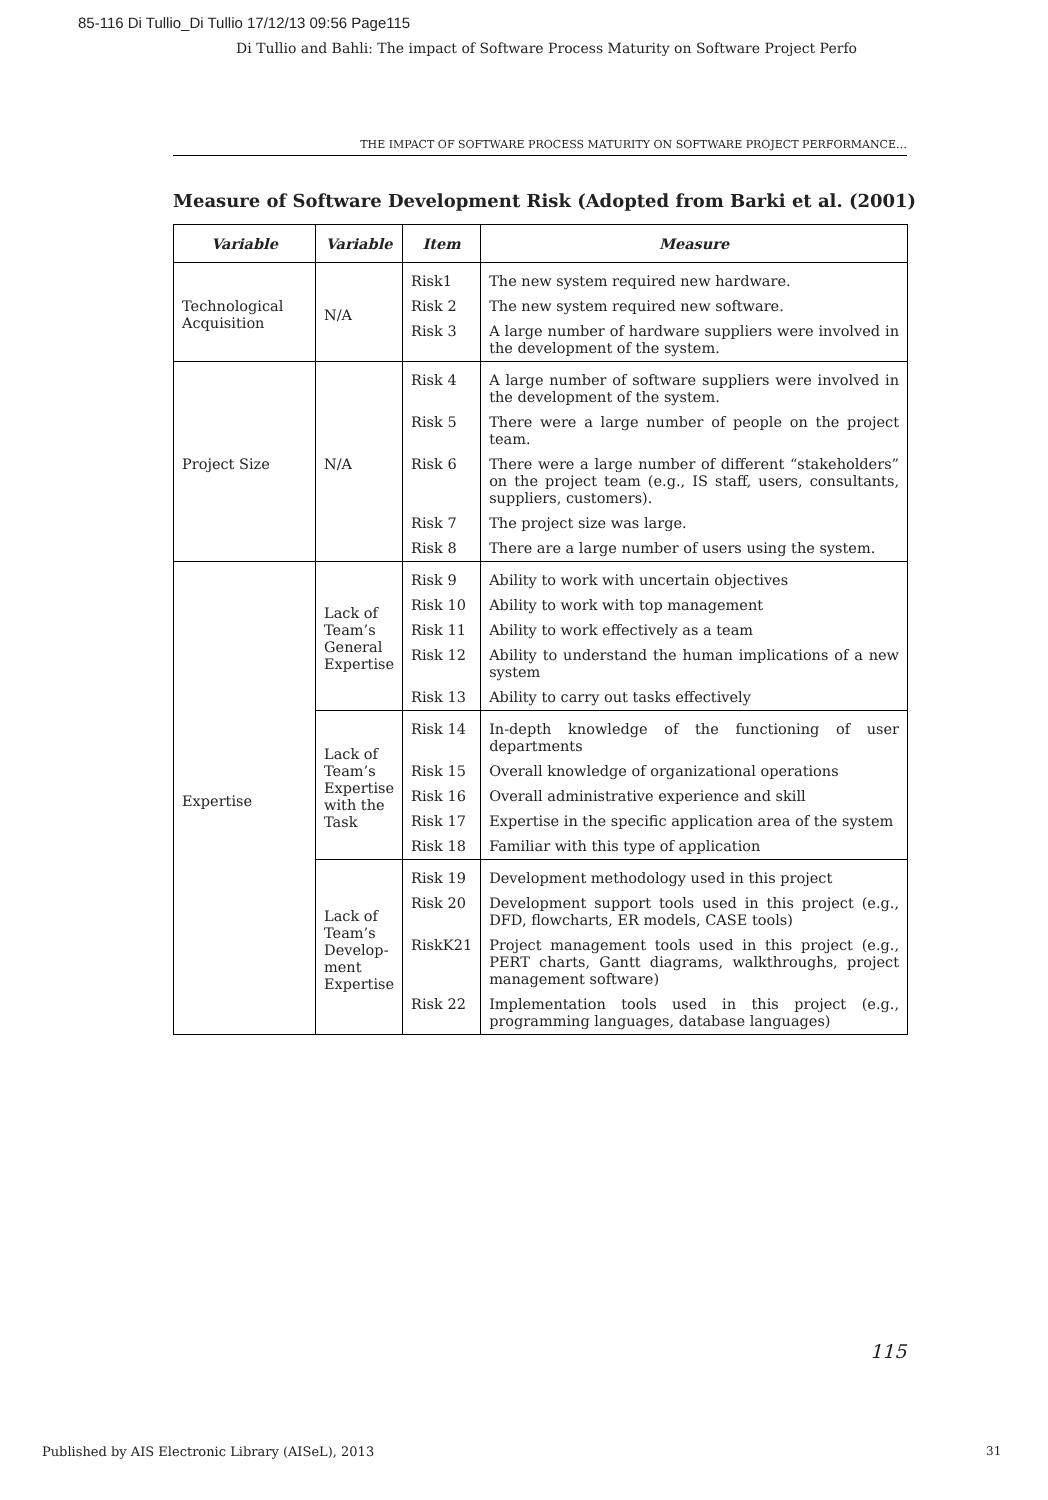85-116 Di Tullio_Di Tullio 17/12/13 09:56 Page115
Di Tullio and Bahli: The impact of Software Process Maturity on Software Project Perfo
THE IMPACT OF SOFTWARE PROCESS MATURITY ON SOFTWARE PROJECT PERFORMANCE…
Measure of Software Development Risk (Adopted from Barki et al. (2001)
| Variable | Variable | Item | Measure |
| --- | --- | --- | --- |
| Technological Acquisition | N/A | Risk1 | The new system required new hardware. |
| | | Risk 2 | The new system required new software. |
| | | Risk 3 | A large number of hardware suppliers were involved in the development of the system. |
| Project Size | N/A | Risk 4 | A large number of software suppliers were involved in the development of the system. |
| | | Risk 5 | There were a large number of people on the project team. |
| | | Risk 6 | There were a large number of different “stakeholders” on the project team (e.g., IS staff, users, consultants, suppliers, customers). |
| | | Risk 7 | The project size was large. |
| | | Risk 8 | There are a large number of users using the system. |
| Expertise | Lack of Team’s General Expertise | Risk 9 | Ability to work with uncertain objectives |
| | | Risk 10 | Ability to work with top management |
| | | Risk 11 | Ability to work effectively as a team |
| | | Risk 12 | Ability to understand the human implications of a new system |
| | | Risk 13 | Ability to carry out tasks effectively |
| | Lack of Team’s Expertise with the Task | Risk 14 | In-depth knowledge of the functioning of user departments |
| | | Risk 15 | Overall knowledge of organizational operations |
| | | Risk 16 | Overall administrative experience and skill |
| | | Risk 17 | Expertise in the specific application area of the system |
| | | Risk 18 | Familiar with this type of application |
| | Lack of Team’s Develop-ment Expertise | Risk 19 | Development methodology used in this project |
| | | Risk 20 | Development support tools used in this project (e.g., DFD, flowcharts, ER models, CASE tools) |
| | | RiskK21 | Project management tools used in this project (e.g., PERT charts, Gantt diagrams, walkthroughs, project management software) |
| | | Risk 22 | Implementation tools used in this project (e.g., programming languages, database languages) |
115
Published by AIS Electronic Library (AISeL), 2013
31